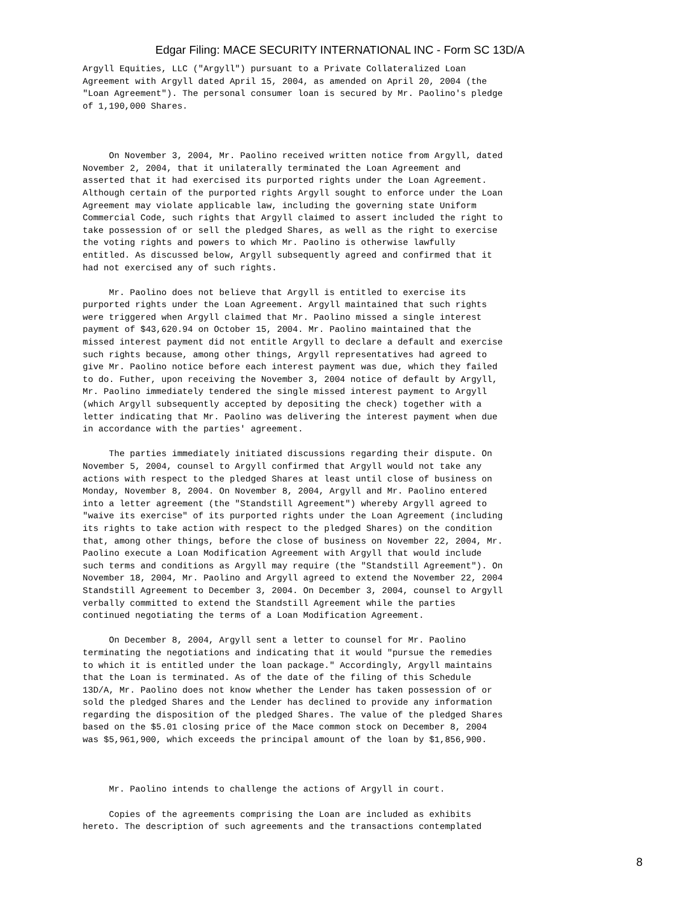Edgar Filing: MACE SECURITY INTERNATIONAL INC - Form SC 13D/A
Argyll Equities, LLC ("Argyll") pursuant to a Private Collateralized Loan
Agreement with Argyll dated April 15, 2004, as amended on April 20, 2004 (the
"Loan Agreement"). The personal consumer loan is secured by Mr. Paolino's pledge
of 1,190,000 Shares.



     On November 3, 2004, Mr. Paolino received written notice from Argyll, dated
November 2, 2004, that it unilaterally terminated the Loan Agreement and
asserted that it had exercised its purported rights under the Loan Agreement.
Although certain of the purported rights Argyll sought to enforce under the Loan
Agreement may violate applicable law, including the governing state Uniform
Commercial Code, such rights that Argyll claimed to assert included the right to
take possession of or sell the pledged Shares, as well as the right to exercise
the voting rights and powers to which Mr. Paolino is otherwise lawfully
entitled. As discussed below, Argyll subsequently agreed and confirmed that it
had not exercised any of such rights.

     Mr. Paolino does not believe that Argyll is entitled to exercise its
purported rights under the Loan Agreement. Argyll maintained that such rights
were triggered when Argyll claimed that Mr. Paolino missed a single interest
payment of $43,620.94 on October 15, 2004. Mr. Paolino maintained that the
missed interest payment did not entitle Argyll to declare a default and exercise
such rights because, among other things, Argyll representatives had agreed to
give Mr. Paolino notice before each interest payment was due, which they failed
to do. Futher, upon receiving the November 3, 2004 notice of default by Argyll,
Mr. Paolino immediately tendered the single missed interest payment to Argyll
(which Argyll subsequently accepted by depositing the check) together with a
letter indicating that Mr. Paolino was delivering the interest payment when due
in accordance with the parties' agreement.

     The parties immediately initiated discussions regarding their dispute. On
November 5, 2004, counsel to Argyll confirmed that Argyll would not take any
actions with respect to the pledged Shares at least until close of business on
Monday, November 8, 2004. On November 8, 2004, Argyll and Mr. Paolino entered
into a letter agreement (the "Standstill Agreement") whereby Argyll agreed to
"waive its exercise" of its purported rights under the Loan Agreement (including
its rights to take action with respect to the pledged Shares) on the condition
that, among other things, before the close of business on November 22, 2004, Mr.
Paolino execute a Loan Modification Agreement with Argyll that would include
such terms and conditions as Argyll may require (the "Standstill Agreement"). On
November 18, 2004, Mr. Paolino and Argyll agreed to extend the November 22, 2004
Standstill Agreement to December 3, 2004. On December 3, 2004, counsel to Argyll
verbally committed to extend the Standstill Agreement while the parties
continued negotiating the terms of a Loan Modification Agreement.

     On December 8, 2004, Argyll sent a letter to counsel for Mr. Paolino
terminating the negotiations and indicating that it would "pursue the remedies
to which it is entitled under the loan package." Accordingly, Argyll maintains
that the Loan is terminated. As of the date of the filing of this Schedule
13D/A, Mr. Paolino does not know whether the Lender has taken possession of or
sold the pledged Shares and the Lender has declined to provide any information
regarding the disposition of the pledged Shares. The value of the pledged Shares
based on the $5.01 closing price of the Mace common stock on December 8, 2004
was $5,961,900, which exceeds the principal amount of the loan by $1,856,900.



     Mr. Paolino intends to challenge the actions of Argyll in court.

     Copies of the agreements comprising the Loan are included as exhibits
hereto. The description of such agreements and the transactions contemplated
8